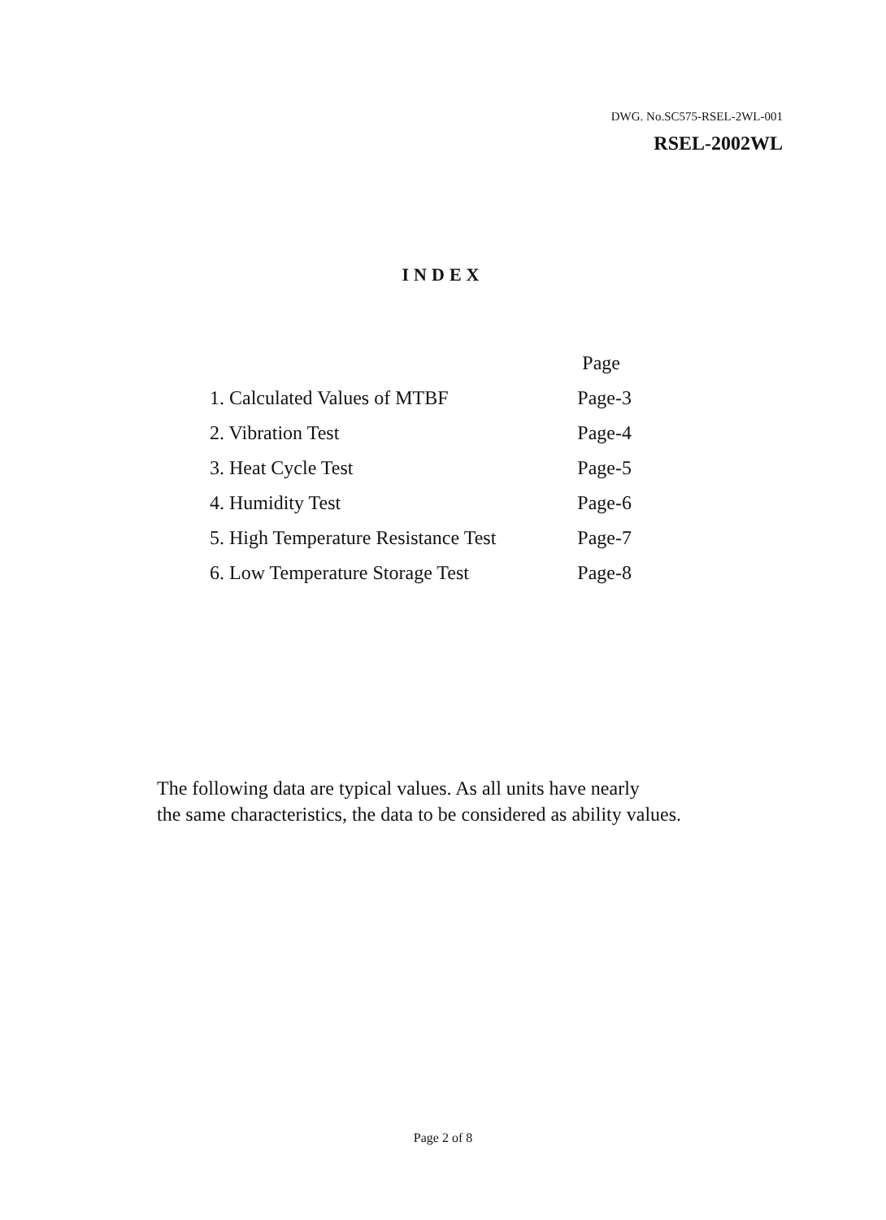DWG. No.SC575-RSEL-2WL-001
RSEL-2002WL
INDEX
| | Page |
| --- | --- |
| 1. Calculated Values of MTBF | Page-3 |
| 2. Vibration Test | Page-4 |
| 3. Heat Cycle Test | Page-5 |
| 4. Humidity Test | Page-6 |
| 5. High Temperature Resistance Test | Page-7 |
| 6. Low Temperature Storage Test | Page-8 |
The following data are typical values. As all units have nearly
the same characteristics, the data to be considered as ability values.
Page 2 of 8